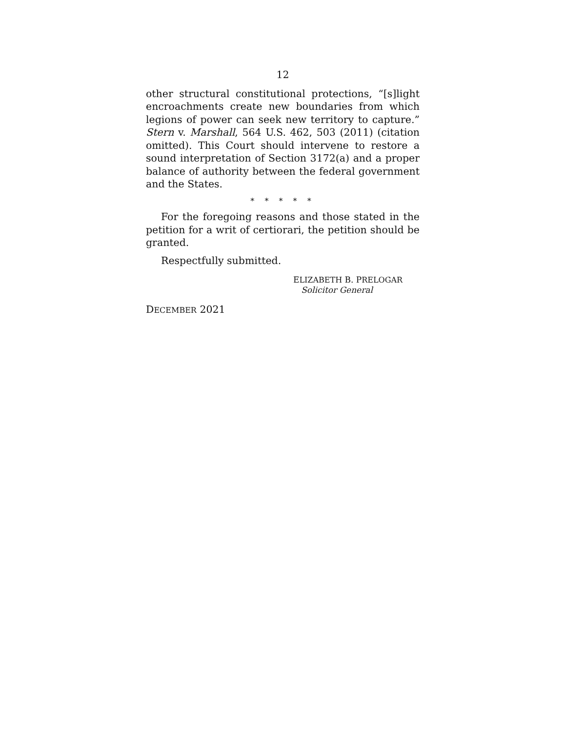12
other structural constitutional protections, “[s]light encroachments create new boundaries from which legions of power can seek new territory to capture.” Stern v. Marshall, 564 U.S. 462, 503 (2011) (citation omitted). This Court should intervene to restore a sound interpretation of Section 3172(a) and a proper balance of authority between the federal government and the States.
* * * * *
For the foregoing reasons and those stated in the petition for a writ of certiorari, the petition should be granted.
Respectfully submitted.
ELIZABETH B. PRELOGAR
Solicitor General
DECEMBER 2021